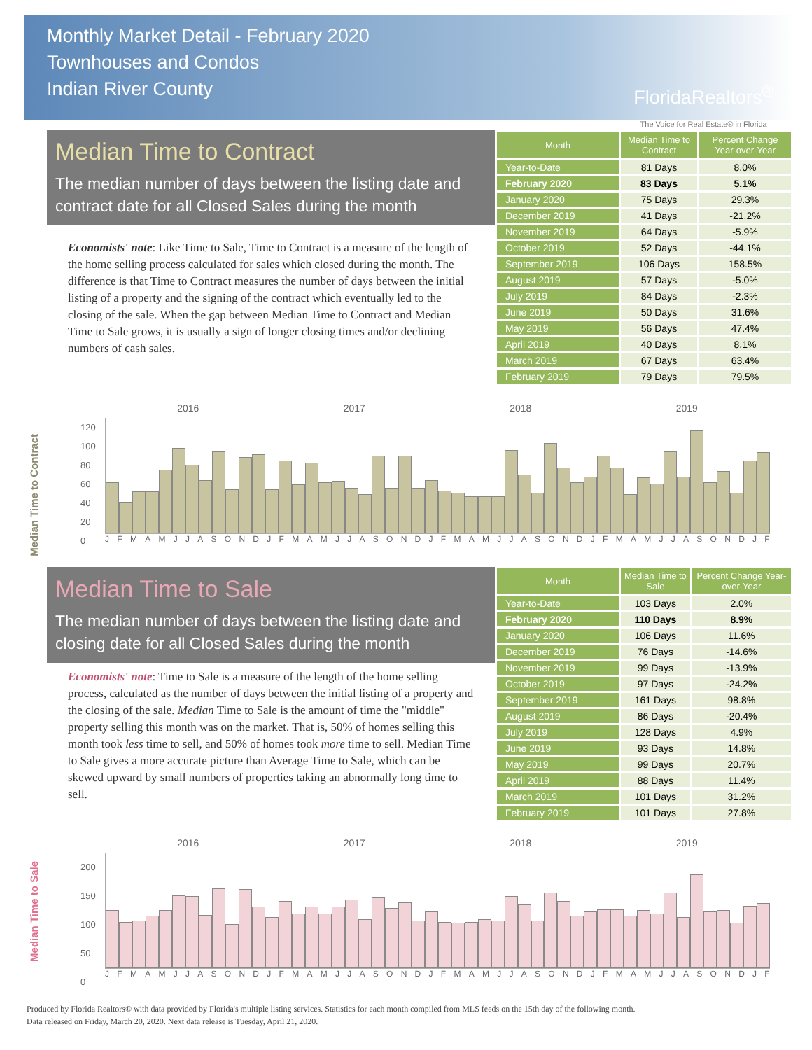Monthly Market Detail - February 2020
Townhouses and Condos
Indian River County
FloridaRealtors<sup>®</sup>
The Voice for Real Estate® in Florida
Median Time to Contract
The median number of days between the listing date and contract date for all Closed Sales during the month
Economists' note: Like Time to Sale, Time to Contract is a measure of the length of the home selling process calculated for sales which closed during the month. The difference is that Time to Contract measures the number of days between the initial listing of a property and the signing of the contract which eventually led to the closing of the sale. When the gap between Median Time to Contract and Median Time to Sale grows, it is usually a sign of longer closing times and/or declining numbers of cash sales.
| Month | Median Time to Contract | Percent Change Year-over-Year |
| --- | --- | --- |
| Year-to-Date | 81 Days | 8.0% |
| February 2020 | 83 Days | 5.1% |
| January 2020 | 75 Days | 29.3% |
| December 2019 | 41 Days | -21.2% |
| November 2019 | 64 Days | -5.9% |
| October 2019 | 52 Days | -44.1% |
| September 2019 | 106 Days | 158.5% |
| August 2019 | 57 Days | -5.0% |
| July 2019 | 84 Days | -2.3% |
| June 2019 | 50 Days | 31.6% |
| May 2019 | 56 Days | 47.4% |
| April 2019 | 40 Days | 8.1% |
| March 2019 | 67 Days | 63.4% |
| February 2019 | 79 Days | 79.5% |
Median Time to Contract
2016 2017 2018 2019
120
100
80
60
40
20
0
JFMAMJJASONDJFMAMJJASONDJFMAMJJASONDJFMAMJJASONDJF
Median Time to Sale
The median number of days between the listing date and closing date for all Closed Sales during the month
Economists' note: Time to Sale is a measure of the length of the home selling process, calculated as the number of days between the initial listing of a property and the closing of the sale. Median Time to Sale is the amount of time the "middle" property selling this month was on the market. That is, 50% of homes selling this month took less time to sell, and 50% of homes took more time to sell. Median Time to Sale gives a more accurate picture than Average Time to Sale, which can be skewed upward by small numbers of properties taking an abnormally long time to sell.
| Month | Median Time to Sale | Percent Change Year-over-Year |
| --- | --- | --- |
| Year-to-Date | 103 Days | 2.0% |
| February 2020 | 110 Days | 8.9% |
| January 2020 | 106 Days | 11.6% |
| December 2019 | 76 Days | -14.6% |
| November 2019 | 99 Days | -13.9% |
| October 2019 | 97 Days | -24.2% |
| September 2019 | 161 Days | 98.8% |
| August 2019 | 86 Days | -20.4% |
| July 2019 | 128 Days | 4.9% |
| June 2019 | 93 Days | 14.8% |
| May 2019 | 99 Days | 20.7% |
| April 2019 | 88 Days | 11.4% |
| March 2019 | 101 Days | 31.2% |
| February 2019 | 101 Days | 27.8% |
Median Time to Sale
2016 2017 2018 2019
200
150
100
50
0
JFMAMJJASONDJFMAMJJASONDJFMAMJJASONDJFMAMJJASONDJF
Produced by Florida Realtors® with data provided by Florida's multiple listing services. Statistics for each month compiled from MLS feeds on the 15th day of the following month.
Data released on Friday, March 20, 2020. Next data release is Tuesday, April 21, 2020.